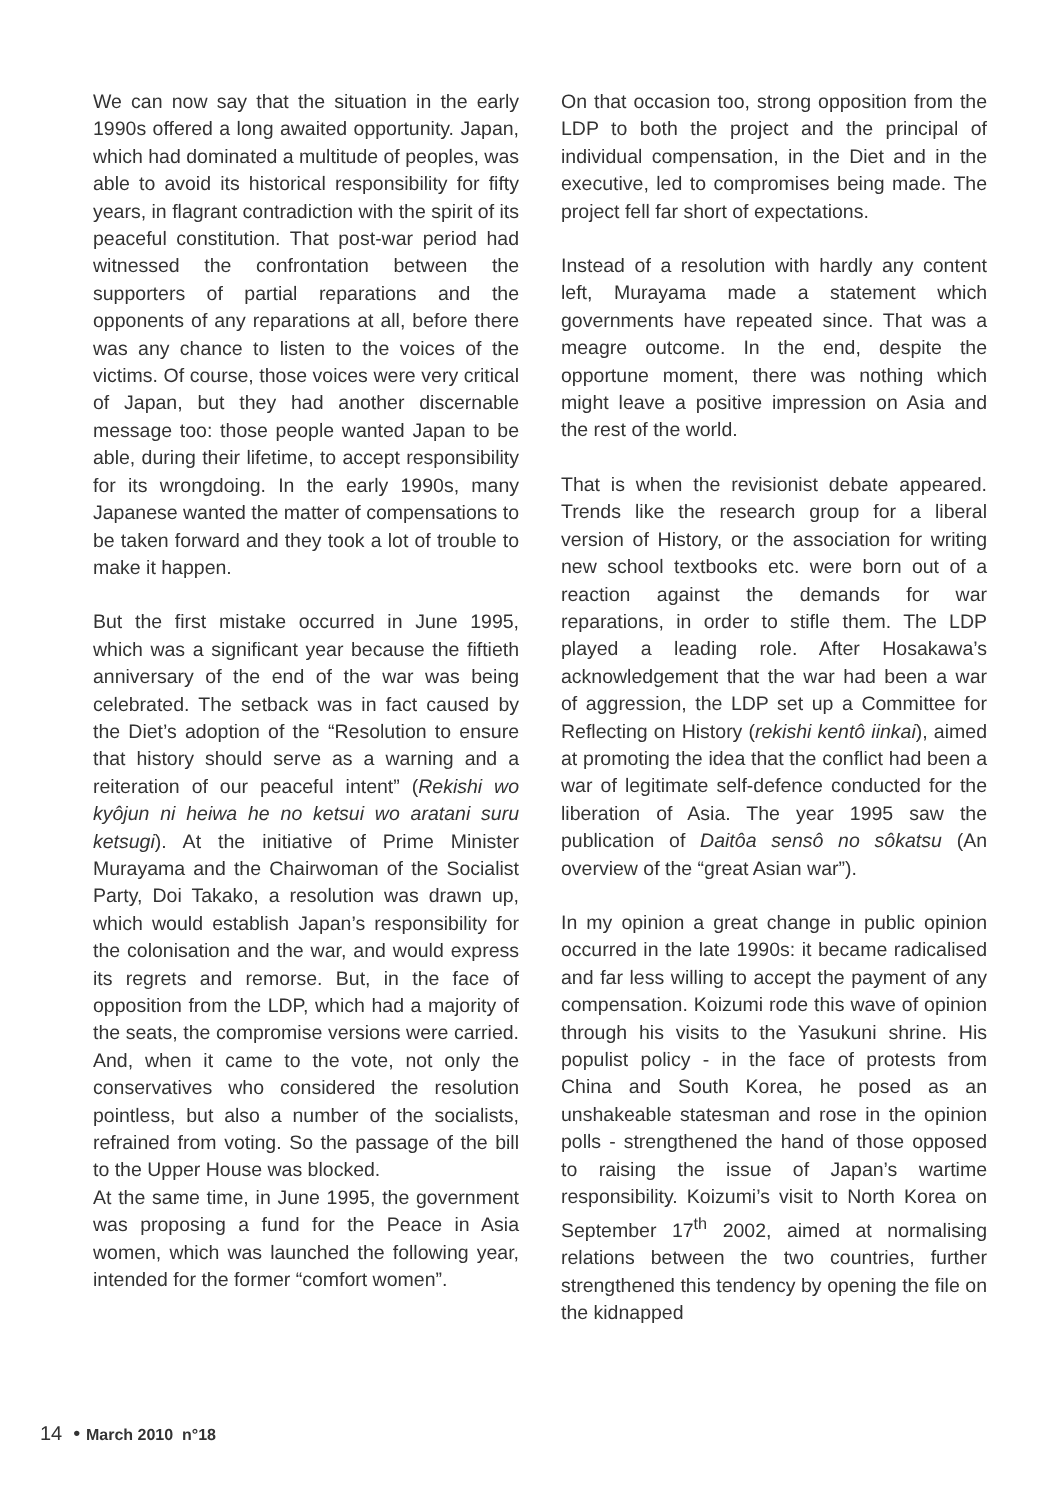We can now say that the situation in the early 1990s offered a long awaited opportunity. Japan, which had dominated a multitude of peoples, was able to avoid its historical responsibility for fifty years, in flagrant contradiction with the spirit of its peaceful constitution. That post-war period had witnessed the confrontation between the supporters of partial reparations and the opponents of any reparations at all, before there was any chance to listen to the voices of the victims. Of course, those voices were very critical of Japan, but they had another discernable message too: those people wanted Japan to be able, during their lifetime, to accept responsibility for its wrongdoing. In the early 1990s, many Japanese wanted the matter of compensations to be taken forward and they took a lot of trouble to make it happen.
But the first mistake occurred in June 1995, which was a significant year because the fiftieth anniversary of the end of the war was being celebrated. The setback was in fact caused by the Diet’s adoption of the “Resolution to ensure that history should serve as a warning and a reiteration of our peaceful intent” (Rekishi wo kyôjun ni heiwa he no ketsui wo aratani suru ketsugi). At the initiative of Prime Minister Murayama and the Chairwoman of the Socialist Party, Doi Takako, a resolution was drawn up, which would establish Japan’s responsibility for the colonisation and the war, and would express its regrets and remorse. But, in the face of opposition from the LDP, which had a majority of the seats, the compromise versions were carried. And, when it came to the vote, not only the conservatives who considered the resolution pointless, but also a number of the socialists, refrained from voting. So the passage of the bill to the Upper House was blocked.
At the same time, in June 1995, the government was proposing a fund for the Peace in Asia women, which was launched the following year, intended for the former “comfort women”.
On that occasion too, strong opposition from the LDP to both the project and the principal of individual compensation, in the Diet and in the executive, led to compromises being made. The project fell far short of expectations.
Instead of a resolution with hardly any content left, Murayama made a statement which governments have repeated since. That was a meagre outcome. In the end, despite the opportune moment, there was nothing which might leave a positive impression on Asia and the rest of the world.
That is when the revisionist debate appeared. Trends like the research group for a liberal version of History, or the association for writing new school textbooks etc. were born out of a reaction against the demands for war reparations, in order to stifle them. The LDP played a leading role. After Hosakawa’s acknowledgement that the war had been a war of aggression, the LDP set up a Committee for Reflecting on History (rekishi kentô iinkai), aimed at promoting the idea that the conflict had been a war of legitimate self-defence conducted for the liberation of Asia. The year 1995 saw the publication of Daitôa sensô no sôkatsu (An overview of the “great Asian war”).
In my opinion a great change in public opinion occurred in the late 1990s: it became radicalised and far less willing to accept the payment of any compensation. Koizumi rode this wave of opinion through his visits to the Yasukuni shrine. His populist policy - in the face of protests from China and South Korea, he posed as an unshakeable statesman and rose in the opinion polls - strengthened the hand of those opposed to raising the issue of Japan’s wartime responsibility. Koizumi’s visit to North Korea on September 17<sup>th</sup> 2002, aimed at normalising relations between the two countries, further strengthened this tendency by opening the file on the kidnapped
14 • March 2010 n°18